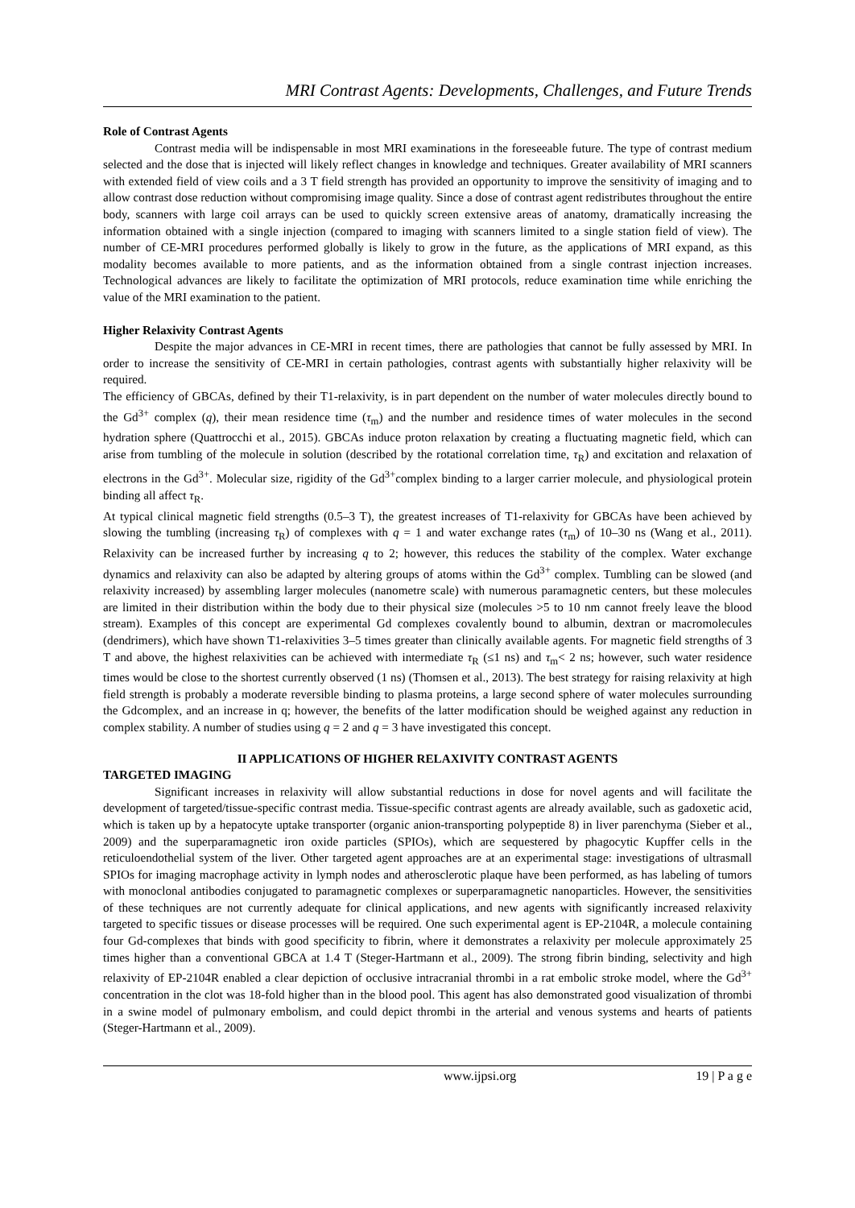MRI Contrast Agents: Developments, Challenges, and Future Trends
Role of Contrast Agents
Contrast media will be indispensable in most MRI examinations in the foreseeable future. The type of contrast medium selected and the dose that is injected will likely reflect changes in knowledge and techniques. Greater availability of MRI scanners with extended field of view coils and a 3 T field strength has provided an opportunity to improve the sensitivity of imaging and to allow contrast dose reduction without compromising image quality. Since a dose of contrast agent redistributes throughout the entire body, scanners with large coil arrays can be used to quickly screen extensive areas of anatomy, dramatically increasing the information obtained with a single injection (compared to imaging with scanners limited to a single station field of view). The number of CE-MRI procedures performed globally is likely to grow in the future, as the applications of MRI expand, as this modality becomes available to more patients, and as the information obtained from a single contrast injection increases. Technological advances are likely to facilitate the optimization of MRI protocols, reduce examination time while enriching the value of the MRI examination to the patient.
Higher Relaxivity Contrast Agents
Despite the major advances in CE-MRI in recent times, there are pathologies that cannot be fully assessed by MRI. In order to increase the sensitivity of CE-MRI in certain pathologies, contrast agents with substantially higher relaxivity will be required.
The efficiency of GBCAs, defined by their T1-relaxivity, is in part dependent on the number of water molecules directly bound to the Gd<sup>3+</sup> complex (q), their mean residence time (τ<sub>m</sub>) and the number and residence times of water molecules in the second hydration sphere (Quattrocchi et al., 2015). GBCAs induce proton relaxation by creating a fluctuating magnetic field, which can arise from tumbling of the molecule in solution (described by the rotational correlation time, τ<sub>R</sub>) and excitation and relaxation of electrons in the Gd<sup>3+</sup>. Molecular size, rigidity of the Gd<sup>3+</sup>complex binding to a larger carrier molecule, and physiological protein binding all affect τ<sub>R</sub>.
At typical clinical magnetic field strengths (0.5–3 T), the greatest increases of T1-relaxivity for GBCAs have been achieved by slowing the tumbling (increasing τ<sub>R</sub>) of complexes with q = 1 and water exchange rates (τ<sub>m</sub>) of 10–30 ns (Wang et al., 2011). Relaxivity can be increased further by increasing q to 2; however, this reduces the stability of the complex. Water exchange dynamics and relaxivity can also be adapted by altering groups of atoms within the Gd<sup>3+</sup> complex. Tumbling can be slowed (and relaxivity increased) by assembling larger molecules (nanometre scale) with numerous paramagnetic centers, but these molecules are limited in their distribution within the body due to their physical size (molecules >5 to 10 nm cannot freely leave the blood stream). Examples of this concept are experimental Gd complexes covalently bound to albumin, dextran or macromolecules (dendrimers), which have shown T1-relaxivities 3–5 times greater than clinically available agents. For magnetic field strengths of 3 T and above, the highest relaxivities can be achieved with intermediate τ<sub>R</sub> (≤1 ns) and τ<sub>m</sub>< 2 ns; however, such water residence times would be close to the shortest currently observed (1 ns) (Thomsen et al., 2013). The best strategy for raising relaxivity at high field strength is probably a moderate reversible binding to plasma proteins, a large second sphere of water molecules surrounding the Gdcomplex, and an increase in q; however, the benefits of the latter modification should be weighed against any reduction in complex stability. A number of studies using q = 2 and q = 3 have investigated this concept.
II APPLICATIONS OF HIGHER RELAXIVITY CONTRAST AGENTS
TARGETED IMAGING
Significant increases in relaxivity will allow substantial reductions in dose for novel agents and will facilitate the development of targeted/tissue-specific contrast media. Tissue-specific contrast agents are already available, such as gadoxetic acid, which is taken up by a hepatocyte uptake transporter (organic anion-transporting polypeptide 8) in liver parenchyma (Sieber et al., 2009) and the superparamagnetic iron oxide particles (SPIOs), which are sequestered by phagocytic Kupffer cells in the reticuloendothelial system of the liver. Other targeted agent approaches are at an experimental stage: investigations of ultrasmall SPIOs for imaging macrophage activity in lymph nodes and atherosclerotic plaque have been performed, as has labeling of tumors with monoclonal antibodies conjugated to paramagnetic complexes or superparamagnetic nanoparticles. However, the sensitivities of these techniques are not currently adequate for clinical applications, and new agents with significantly increased relaxivity targeted to specific tissues or disease processes will be required. One such experimental agent is EP-2104R, a molecule containing four Gd-complexes that binds with good specificity to fibrin, where it demonstrates a relaxivity per molecule approximately 25 times higher than a conventional GBCA at 1.4 T (Steger-Hartmann et al., 2009). The strong fibrin binding, selectivity and high relaxivity of EP-2104R enabled a clear depiction of occlusive intracranial thrombi in a rat embolic stroke model, where the Gd<sup>3+</sup> concentration in the clot was 18-fold higher than in the blood pool. This agent has also demonstrated good visualization of thrombi in a swine model of pulmonary embolism, and could depict thrombi in the arterial and venous systems and hearts of patients (Steger-Hartmann et al., 2009).
www.ijpsi.org 19 | P a g e